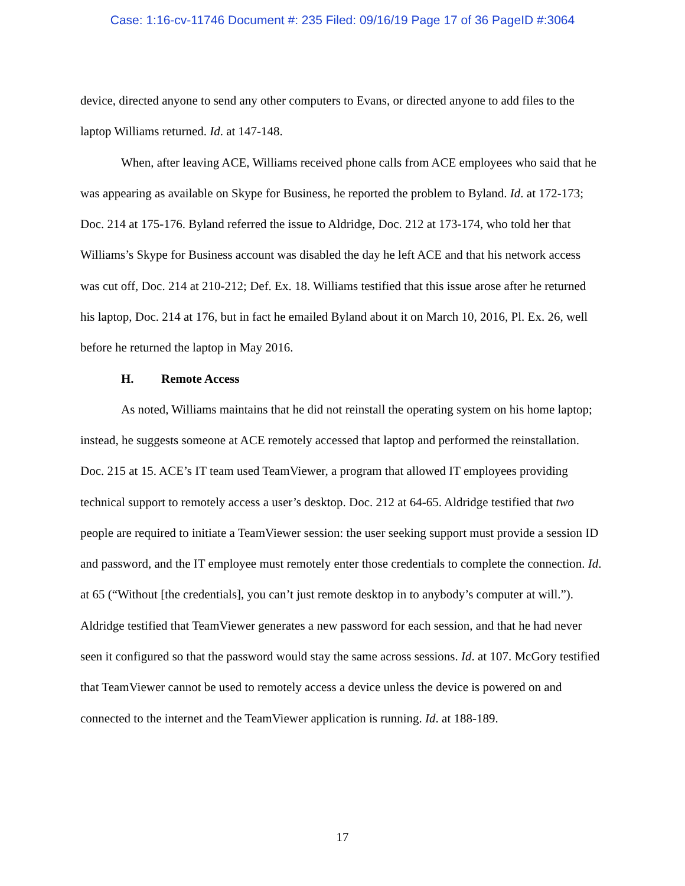Case: 1:16-cv-11746 Document #: 235 Filed: 09/16/19 Page 17 of 36 PageID #:3064
device, directed anyone to send any other computers to Evans, or directed anyone to add files to the laptop Williams returned. Id. at 147-148.
When, after leaving ACE, Williams received phone calls from ACE employees who said that he was appearing as available on Skype for Business, he reported the problem to Byland. Id. at 172-173; Doc. 214 at 175-176. Byland referred the issue to Aldridge, Doc. 212 at 173-174, who told her that Williams’s Skype for Business account was disabled the day he left ACE and that his network access was cut off, Doc. 214 at 210-212; Def. Ex. 18. Williams testified that this issue arose after he returned his laptop, Doc. 214 at 176, but in fact he emailed Byland about it on March 10, 2016, Pl. Ex. 26, well before he returned the laptop in May 2016.
H. Remote Access
As noted, Williams maintains that he did not reinstall the operating system on his home laptop; instead, he suggests someone at ACE remotely accessed that laptop and performed the reinstallation. Doc. 215 at 15. ACE’s IT team used TeamViewer, a program that allowed IT employees providing technical support to remotely access a user’s desktop. Doc. 212 at 64-65. Aldridge testified that two people are required to initiate a TeamViewer session: the user seeking support must provide a session ID and password, and the IT employee must remotely enter those credentials to complete the connection. Id. at 65 (“Without [the credentials], you can’t just remote desktop in to anybody’s computer at will.”). Aldridge testified that TeamViewer generates a new password for each session, and that he had never seen it configured so that the password would stay the same across sessions. Id. at 107. McGory testified that TeamViewer cannot be used to remotely access a device unless the device is powered on and connected to the internet and the TeamViewer application is running. Id. at 188-189.
17